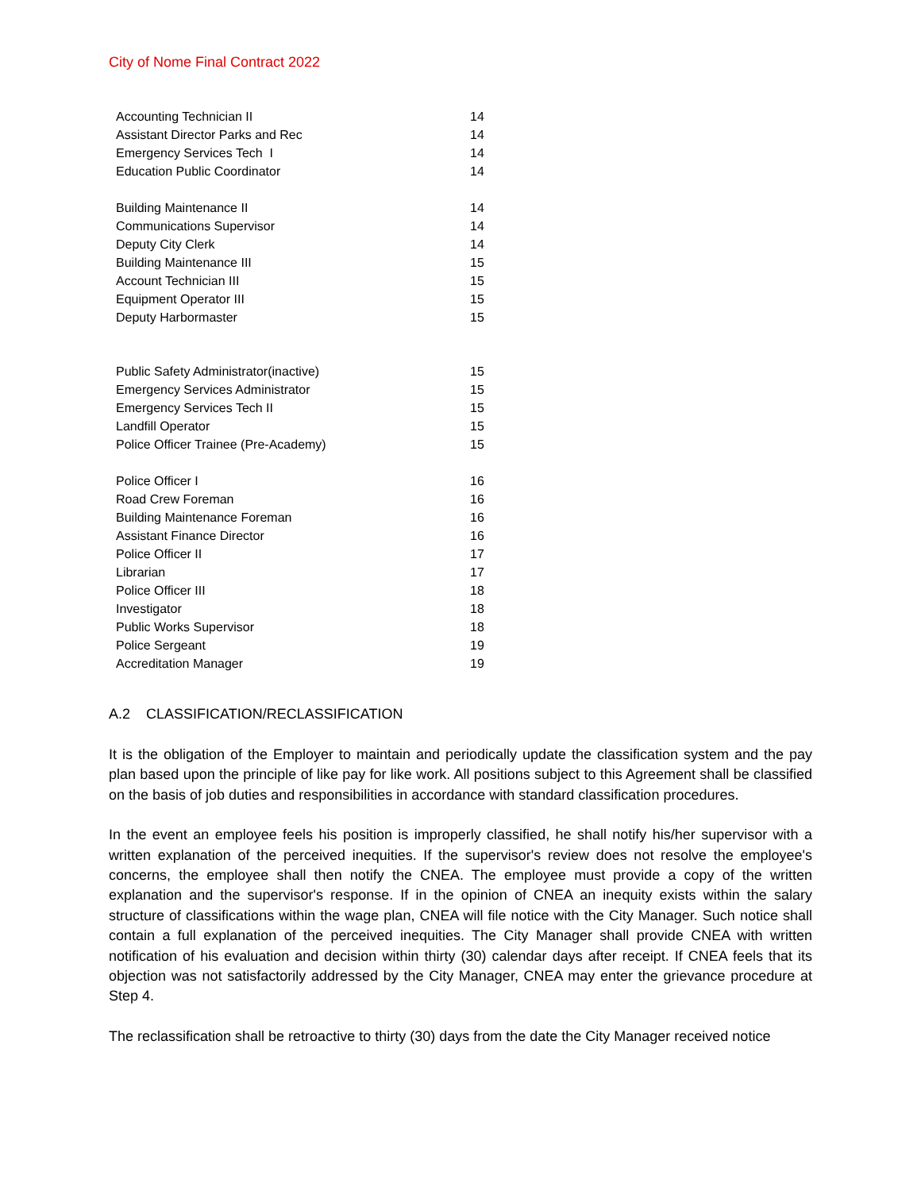City of Nome Final Contract 2022
| Accounting Technician II | 14 |
| Assistant Director Parks and Rec | 14 |
| Emergency Services Tech I | 14 |
| Education Public Coordinator | 14 |
| Building Maintenance II | 14 |
| Communications Supervisor | 14 |
| Deputy City Clerk | 14 |
| Building Maintenance III | 15 |
| Account Technician III | 15 |
| Equipment Operator III | 15 |
| Deputy Harbormaster | 15 |
| Public Safety Administrator(inactive) | 15 |
| Emergency Services Administrator | 15 |
| Emergency Services Tech II | 15 |
| Landfill Operator | 15 |
| Police Officer Trainee (Pre-Academy) | 15 |
| Police Officer I | 16 |
| Road Crew Foreman | 16 |
| Building Maintenance Foreman | 16 |
| Assistant Finance Director | 16 |
| Police Officer II | 17 |
| Librarian | 17 |
| Police Officer III | 18 |
| Investigator | 18 |
| Public Works Supervisor | 18 |
| Police Sergeant | 19 |
| Accreditation Manager | 19 |
A.2 CLASSIFICATION/RECLASSIFICATION
It is the obligation of the Employer to maintain and periodically update the classification system and the pay plan based upon the principle of like pay for like work. All positions subject to this Agreement shall be classified on the basis of job duties and responsibilities in accordance with standard classification procedures.
In the event an employee feels his position is improperly classified, he shall notify his/her supervisor with a written explanation of the perceived inequities. If the supervisor's review does not resolve the employee's concerns, the employee shall then notify the CNEA. The employee must provide a copy of the written explanation and the supervisor's response. If in the opinion of CNEA an inequity exists within the salary structure of classifications within the wage plan, CNEA will file notice with the City Manager. Such notice shall contain a full explanation of the perceived inequities. The City Manager shall provide CNEA with written notification of his evaluation and decision within thirty (30) calendar days after receipt. If CNEA feels that its objection was not satisfactorily addressed by the City Manager, CNEA may enter the grievance procedure at Step 4.
The reclassification shall be retroactive to thirty (30) days from the date the City Manager received notice